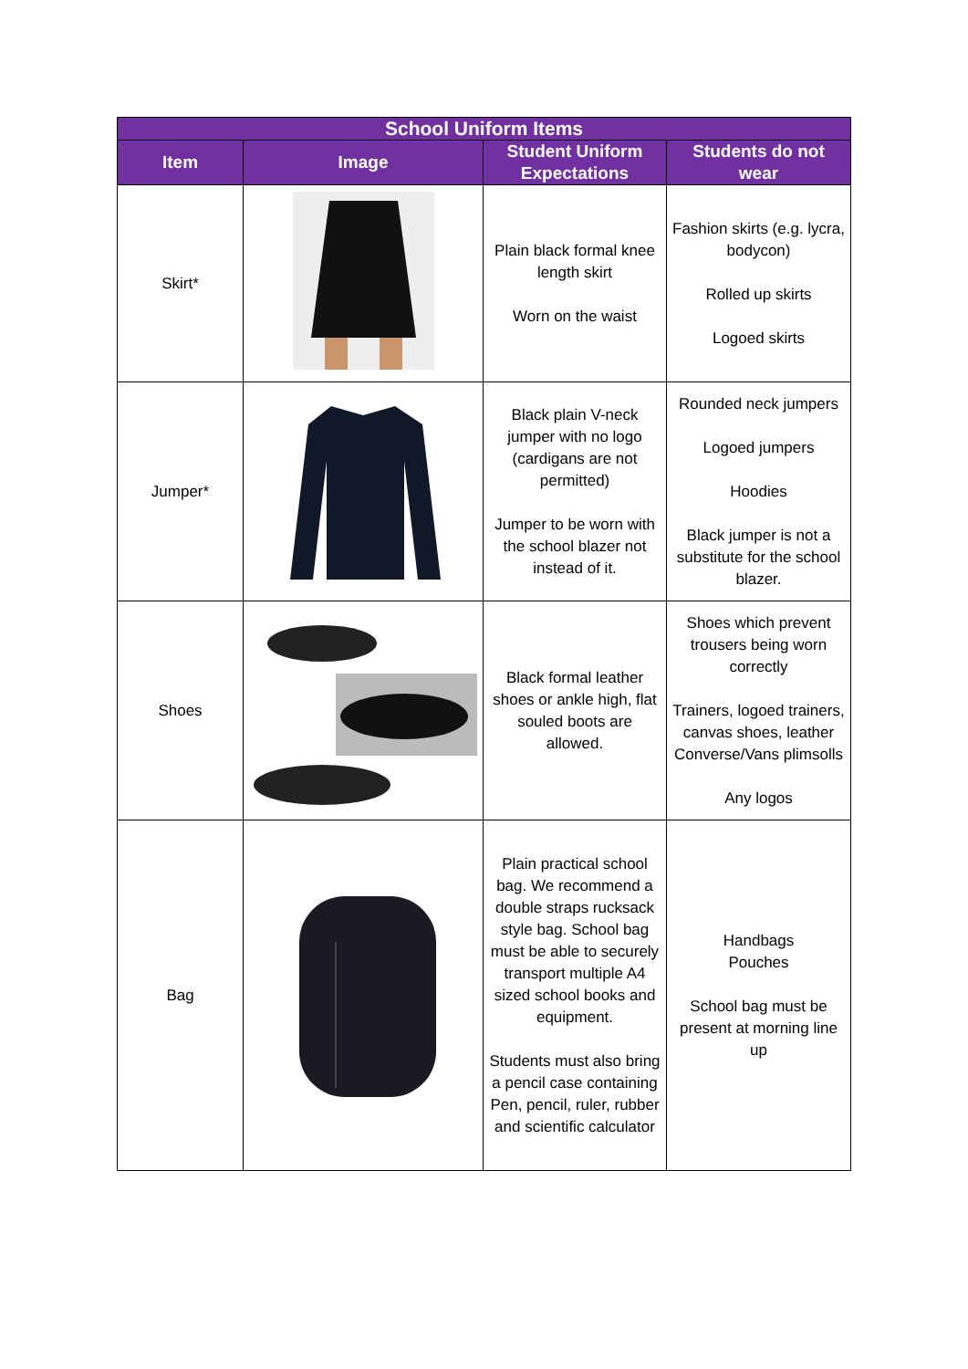| School Uniform Items | | | |
| --- | --- | --- | --- |
| Item | Image | Student Uniform Expectations | Students do not wear |
| Skirt* | | Plain black formal knee length skirt Worn on the waist | Fashion skirts (e.g. lycra, bodycon) Rolled up skirts Logoed skirts |
| Jumper* | | Black plain V-neck jumper with no logo (cardigans are not permitted) Jumper to be worn with the school blazer not instead of it. | Rounded neck jumpers Logoed jumpers Hoodies Black jumper is not a substitute for the school blazer. |
| Shoes | | Black formal leather shoes or ankle high, flat souled boots are allowed. | Shoes which prevent trousers being worn correctly Trainers, logoed trainers, canvas shoes, leather Converse/Vans plimsolls Any logos |
| Bag | | Plain practical school bag. We recommend a double straps rucksack style bag. School bag must be able to securely transport multiple A4 sized school books and equipment. Students must also bring a pencil case containing Pen, pencil, ruler, rubber and scientific calculator | Handbags Pouches School bag must be present at morning line up |